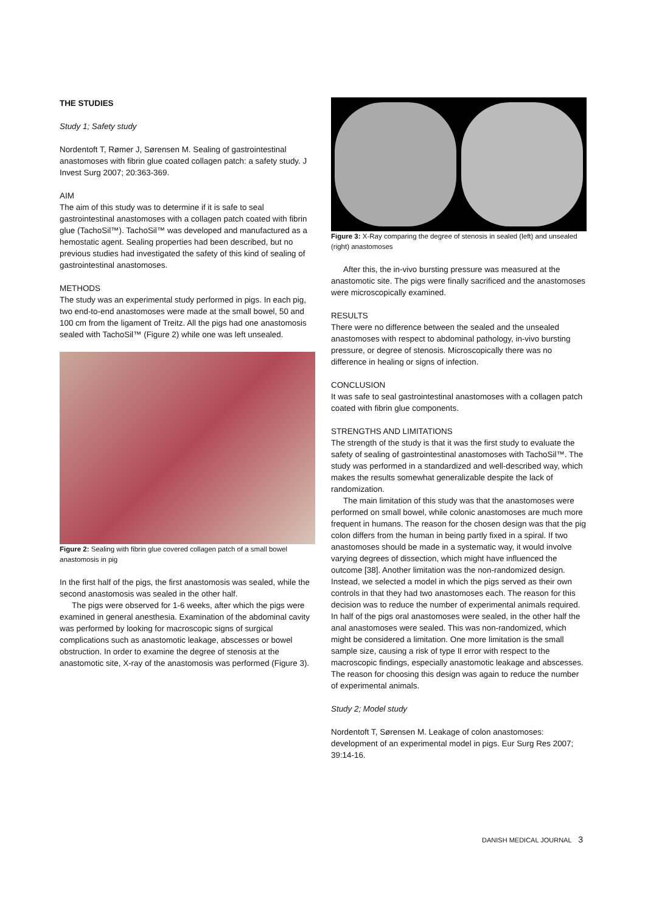THE STUDIES
Study 1; Safety study
Nordentoft T, Rømer J, Sørensen M. Sealing of gastrointestinal anastomoses with fibrin glue coated collagen patch: a safety study. J Invest Surg 2007; 20:363-369.
AIM
The aim of this study was to determine if it is safe to seal gastrointestinal anastomoses with a collagen patch coated with fibrin glue (TachoSil™). TachoSil™ was developed and manufactured as a hemostatic agent. Sealing properties had been described, but no previous studies had investigated the safety of this kind of sealing of gastrointestinal anastomoses.
METHODS
The study was an experimental study performed in pigs. In each pig, two end-to-end anastomoses were made at the small bowel, 50 and 100 cm from the ligament of Treitz. All the pigs had one anastomosis sealed with TachoSil™ (Figure 2) while one was left unsealed.
Figure 2: Sealing with fibrin glue covered collagen patch of a small bowel anastomosis in pig
In the first half of the pigs, the first anastomosis was sealed, while the second anastomosis was sealed in the other half.
The pigs were observed for 1-6 weeks, after which the pigs were examined in general anesthesia. Examination of the abdominal cavity was performed by looking for macroscopic signs of surgical complications such as anastomotic leakage, abscesses or bowel obstruction. In order to examine the degree of stenosis at the anastomotic site, X-ray of the anastomosis was performed (Figure 3).
Figure 3: X-Ray comparing the degree of stenosis in sealed (left) and unsealed (right) anastomoses
After this, the in-vivo bursting pressure was measured at the anastomotic site. The pigs were finally sacrificed and the anastomoses were microscopically examined.
RESULTS
There were no difference between the sealed and the unsealed anastomoses with respect to abdominal pathology, in-vivo bursting pressure, or degree of stenosis. Microscopically there was no difference in healing or signs of infection.
CONCLUSION
It was safe to seal gastrointestinal anastomoses with a collagen patch coated with fibrin glue components.
STRENGTHS AND LIMITATIONS
The strength of the study is that it was the first study to evaluate the safety of sealing of gastrointestinal anastomoses with TachoSil™. The study was performed in a standardized and well-described way, which makes the results somewhat generalizable despite the lack of randomization.
The main limitation of this study was that the anastomoses were performed on small bowel, while colonic anastomoses are much more frequent in humans. The reason for the chosen design was that the pig colon differs from the human in being partly fixed in a spiral. If two anastomoses should be made in a systematic way, it would involve varying degrees of dissection, which might have influenced the outcome [38]. Another limitation was the non-randomized design. Instead, we selected a model in which the pigs served as their own controls in that they had two anastomoses each. The reason for this decision was to reduce the number of experimental animals required. In half of the pigs oral anastomoses were sealed, in the other half the anal anastomoses were sealed. This was non-randomized, which might be considered a limitation. One more limitation is the small sample size, causing a risk of type II error with respect to the macroscopic findings, especially anastomotic leakage and abscesses. The reason for choosing this design was again to reduce the number of experimental animals.
Study 2; Model study
Nordentoft T, Sørensen M. Leakage of colon anastomoses: development of an experimental model in pigs. Eur Surg Res 2007; 39:14-16.
DANISH MEDICAL JOURNAL 3